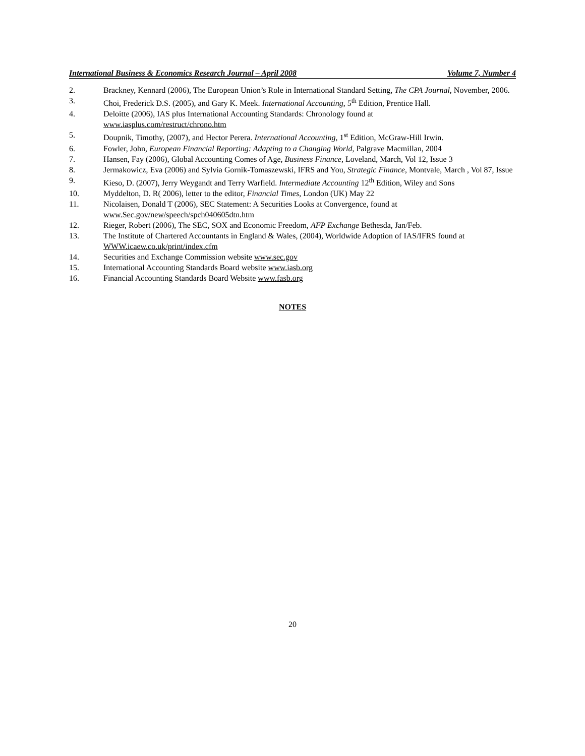International Business & Economics Research Journal – April 2008 Volume 7, Number 4
2. Brackney, Kennard (2006), The European Union’s Role in International Standard Setting, The CPA Journal, November, 2006.
3. Choi, Frederick D.S. (2005), and Gary K. Meek. International Accounting, 5<sup>th</sup> Edition, Prentice Hall.
4. Deloitte (2006), IAS plus International Accounting Standards: Chronology found at
www.iasplus.com/restruct/chrono.htm
5. Doupnik, Timothy, (2007), and Hector Perera. International Accounting, 1<sup>st</sup> Edition, McGraw-Hill Irwin.
6. Fowler, John, European Financial Reporting: Adapting to a Changing World, Palgrave Macmillan, 2004
7. Hansen, Fay (2006), Global Accounting Comes of Age, Business Finance, Loveland, March, Vol 12, Issue 3
8. Jermakowicz, Eva (2006) and Sylvia Gornik-Tomaszewski, IFRS and You, Strategic Finance, Montvale, March , Vol 87, Issue
9. Kieso, D. (2007), Jerry Weygandt and Terry Warfield. Intermediate Accounting 12<sup>th</sup> Edition, Wiley and Sons
10. Myddelton, D. R( 2006), letter to the editor, Financial Times, London (UK) May 22
11. Nicolaisen, Donald T (2006), SEC Statement: A Securities Looks at Convergence, found at
www.Sec.gov/new/speech/spch040605dtn.htm
12. Rieger, Robert (2006), The SEC, SOX and Economic Freedom, AFP Exchange Bethesda, Jan/Feb.
13. The Institute of Chartered Accountants in England & Wales, (2004), Worldwide Adoption of IAS/IFRS found at WWW.icaew.co.uk/print/index.cfm
14. Securities and Exchange Commission website www.sec.gov
15. International Accounting Standards Board website www.iasb.org
16. Financial Accounting Standards Board Website www.fasb.org
NOTES
20